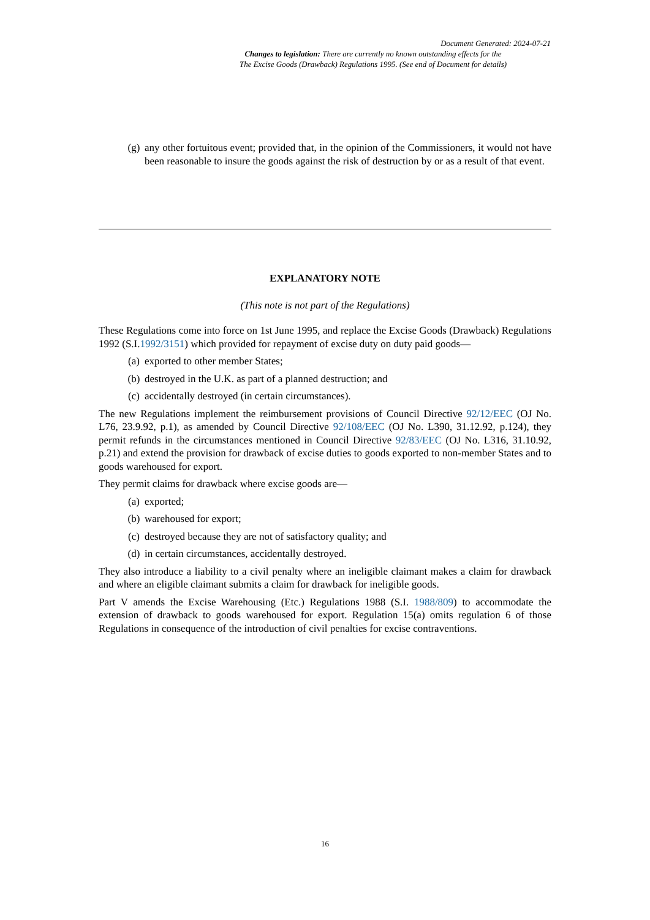Document Generated: 2024-07-21
Changes to legislation: There are currently no known outstanding effects for the
The Excise Goods (Drawback) Regulations 1995. (See end of Document for details)
(g) any other fortuitous event; provided that, in the opinion of the Commissioners, it would not have been reasonable to insure the goods against the risk of destruction by or as a result of that event.
EXPLANATORY NOTE
(This note is not part of the Regulations)
These Regulations come into force on 1st June 1995, and replace the Excise Goods (Drawback) Regulations 1992 (S.I.1992/3151) which provided for repayment of excise duty on duty paid goods—
(a) exported to other member States;
(b) destroyed in the U.K. as part of a planned destruction; and
(c) accidentally destroyed (in certain circumstances).
The new Regulations implement the reimbursement provisions of Council Directive 92/12/EEC (OJ No. L76, 23.9.92, p.1), as amended by Council Directive 92/108/EEC (OJ No. L390, 31.12.92, p.124), they permit refunds in the circumstances mentioned in Council Directive 92/83/EEC (OJ No. L316, 31.10.92, p.21) and extend the provision for drawback of excise duties to goods exported to non-member States and to goods warehoused for export.
They permit claims for drawback where excise goods are—
(a) exported;
(b) warehoused for export;
(c) destroyed because they are not of satisfactory quality; and
(d) in certain circumstances, accidentally destroyed.
They also introduce a liability to a civil penalty where an ineligible claimant makes a claim for drawback and where an eligible claimant submits a claim for drawback for ineligible goods.
Part V amends the Excise Warehousing (Etc.) Regulations 1988 (S.I. 1988/809) to accommodate the extension of drawback to goods warehoused for export. Regulation 15(a) omits regulation 6 of those Regulations in consequence of the introduction of civil penalties for excise contraventions.
16